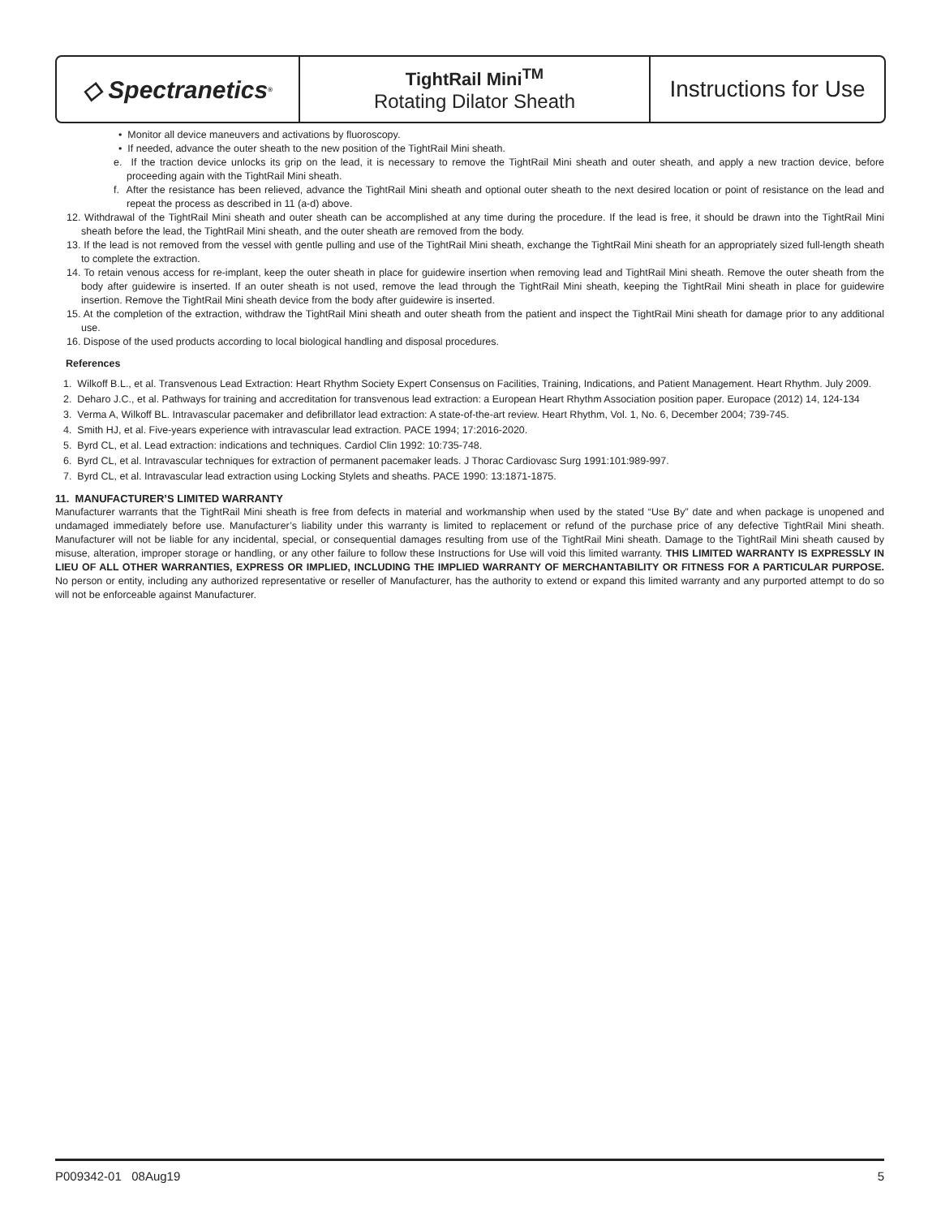◇ Spectranetics<sup>®</sup>
TightRail Mini<sup>TM</sup>
Rotating Dilator Sheath
Instructions for Use
• Monitor all device maneuvers and activations by fluoroscopy.
• If needed, advance the outer sheath to the new position of the TightRail Mini sheath.
e. If the traction device unlocks its grip on the lead, it is necessary to remove the TightRail Mini sheath and outer sheath, and apply a new traction device, before proceeding again with the TightRail Mini sheath.
f. After the resistance has been relieved, advance the TightRail Mini sheath and optional outer sheath to the next desired location or point of resistance on the lead and repeat the process as described in 11 (a-d) above.
12. Withdrawal of the TightRail Mini sheath and outer sheath can be accomplished at any time during the procedure. If the lead is free, it should be drawn into the TightRail Mini sheath before the lead, the TightRail Mini sheath, and the outer sheath are removed from the body.
13. If the lead is not removed from the vessel with gentle pulling and use of the TightRail Mini sheath, exchange the TightRail Mini sheath for an appropriately sized full-length sheath to complete the extraction.
14. To retain venous access for re-implant, keep the outer sheath in place for guidewire insertion when removing lead and TightRail Mini sheath. Remove the outer sheath from the body after guidewire is inserted. If an outer sheath is not used, remove the lead through the TightRail Mini sheath, keeping the TightRail Mini sheath in place for guidewire insertion. Remove the TightRail Mini sheath device from the body after guidewire is inserted.
15. At the completion of the extraction, withdraw the TightRail Mini sheath and outer sheath from the patient and inspect the TightRail Mini sheath for damage prior to any additional use.
16. Dispose of the used products according to local biological handling and disposal procedures.
References
1. Wilkoff B.L., et al. Transvenous Lead Extraction: Heart Rhythm Society Expert Consensus on Facilities, Training, Indications, and Patient Management. Heart Rhythm. July 2009.
2. Deharo J.C., et al. Pathways for training and accreditation for transvenous lead extraction: a European Heart Rhythm Association position paper. Europace (2012) 14, 124-134
3. Verma A, Wilkoff BL. Intravascular pacemaker and defibrillator lead extraction: A state-of-the-art review. Heart Rhythm, Vol. 1, No. 6, December 2004; 739-745.
4. Smith HJ, et al. Five-years experience with intravascular lead extraction. PACE 1994; 17:2016-2020.
5. Byrd CL, et al. Lead extraction: indications and techniques. Cardiol Clin 1992: 10:735-748.
6. Byrd CL, et al. Intravascular techniques for extraction of permanent pacemaker leads. J Thorac Cardiovasc Surg 1991:101:989-997.
7. Byrd CL, et al. Intravascular lead extraction using Locking Stylets and sheaths. PACE 1990: 13:1871-1875.
11. MANUFACTURER’S LIMITED WARRANTY
Manufacturer warrants that the TightRail Mini sheath is free from defects in material and workmanship when used by the stated “Use By” date and when package is unopened and undamaged immediately before use. Manufacturer’s liability under this warranty is limited to replacement or refund of the purchase price of any defective TightRail Mini sheath. Manufacturer will not be liable for any incidental, special, or consequential damages resulting from use of the TightRail Mini sheath. Damage to the TightRail Mini sheath caused by misuse, alteration, improper storage or handling, or any other failure to follow these Instructions for Use will void this limited warranty. THIS LIMITED WARRANTY IS EXPRESSLY IN LIEU OF ALL OTHER WARRANTIES, EXPRESS OR IMPLIED, INCLUDING THE IMPLIED WARRANTY OF MERCHANTABILITY OR FITNESS FOR A PARTICULAR PURPOSE. No person or entity, including any authorized representative or reseller of Manufacturer, has the authority to extend or expand this limited warranty and any purported attempt to do so will not be enforceable against Manufacturer.
P009342-01 08Aug19 5